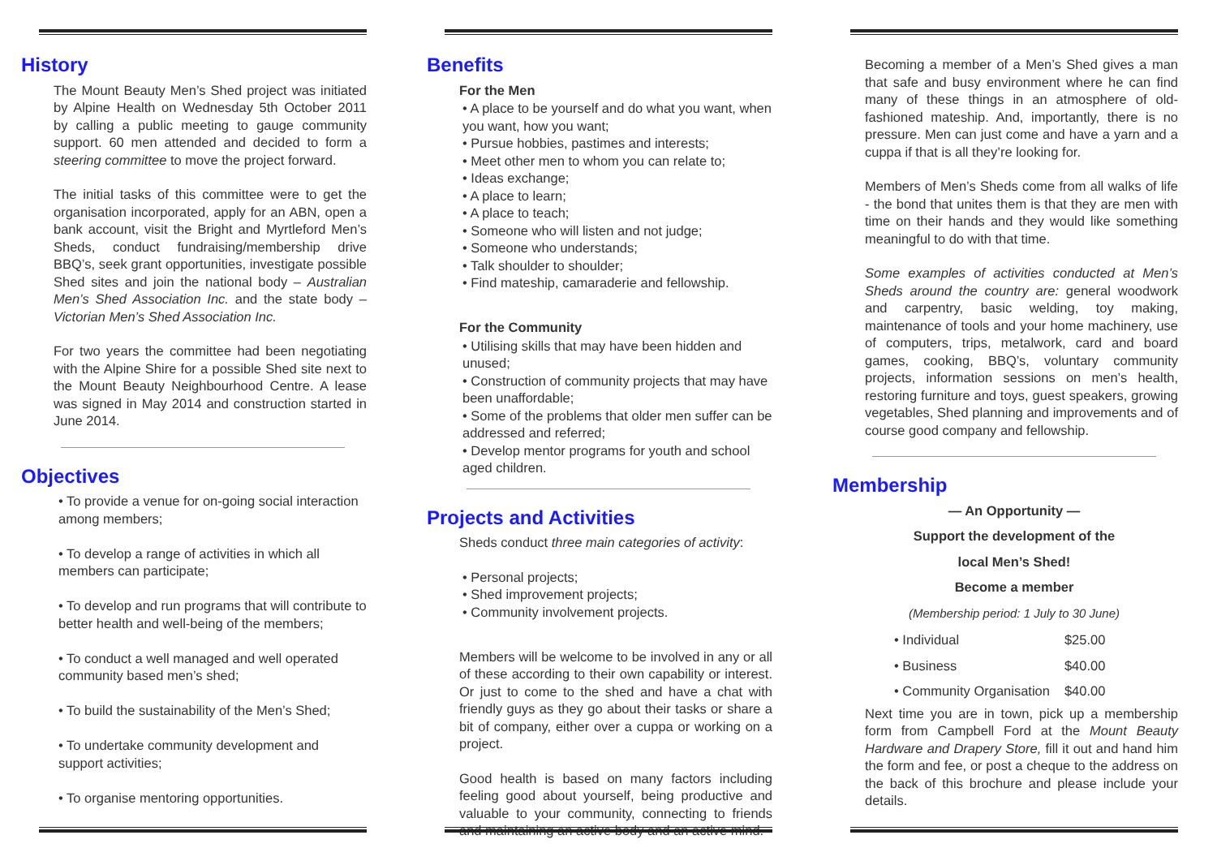History
The Mount Beauty Men’s Shed project was initiated by Alpine Health on Wednesday 5th October 2011 by calling a public meeting to gauge community support. 60 men attended and decided to form a steering committee to move the project forward.
The initial tasks of this committee were to get the organisation incorporated, apply for an ABN, open a bank account, visit the Bright and Myrtleford Men’s Sheds, conduct fundraising/membership drive BBQ’s, seek grant opportunities, investigate possible Shed sites and join the national body – Australian Men’s Shed Association Inc. and the state body – Victorian Men’s Shed Association Inc.
For two years the committee had been negotiating with the Alpine Shire for a possible Shed site next to the Mount Beauty Neighbourhood Centre. A lease was signed in May 2014 and construction started in June 2014.
Objectives
• To provide a venue for on-going social interaction among members;
• To develop a range of activities in which all members can participate;
• To develop and run programs that will contribute to better health and well-being of the members;
• To conduct a well managed and well operated community based men’s shed;
• To build the sustainability of the Men’s Shed;
• To undertake community development and support activities;
• To organise mentoring opportunities.
Benefits
For the Men
• A place to be yourself and do what you want, when you want, how you want;
• Pursue hobbies, pastimes and interests;
• Meet other men to whom you can relate to;
• Ideas exchange;
• A place to learn;
• A place to teach;
• Someone who will listen and not judge;
• Someone who understands;
• Talk shoulder to shoulder;
• Find mateship, camaraderie and fellowship.
For the Community
• Utilising skills that may have been hidden and unused;
• Construction of community projects that may have been unaffordable;
• Some of the problems that older men suffer can be addressed and referred;
• Develop mentor programs for youth and school aged children.
Projects and Activities
Sheds conduct three main categories of activity:
• Personal projects;
• Shed improvement projects;
• Community involvement projects.
Members will be welcome to be involved in any or all of these according to their own capability or interest. Or just to come to the shed and have a chat with friendly guys as they go about their tasks or share a bit of company, either over a cuppa or working on a project.
Good health is based on many factors including feeling good about yourself, being productive and valuable to your community, connecting to friends and maintaining an active body and an active mind.
Becoming a member of a Men’s Shed gives a man that safe and busy environment where he can find many of these things in an atmosphere of old-fashioned mateship. And, importantly, there is no pressure. Men can just come and have a yarn and a cuppa if that is all they’re looking for.
Members of Men’s Sheds come from all walks of life - the bond that unites them is that they are men with time on their hands and they would like something meaningful to do with that time.
Some examples of activities conducted at Men’s Sheds around the country are: general woodwork and carpentry, basic welding, toy making, maintenance of tools and your home machinery, use of computers, trips, metalwork, card and board games, cooking, BBQ’s, voluntary community projects, information sessions on men’s health, restoring furniture and toys, guest speakers, growing vegetables, Shed planning and improvements and of course good company and fellowship.
Membership
— An Opportunity —
Support the development of the
local Men’s Shed!
Become a member
(Membership period: 1 July to 30 June)
| • Individual | $25.00 |
| • Business | $40.00 |
| • Community Organisation | $40.00 |
Next time you are in town, pick up a membership form from Campbell Ford at the Mount Beauty Hardware and Drapery Store, fill it out and hand him the form and fee, or post a cheque to the address on the back of this brochure and please include your details.